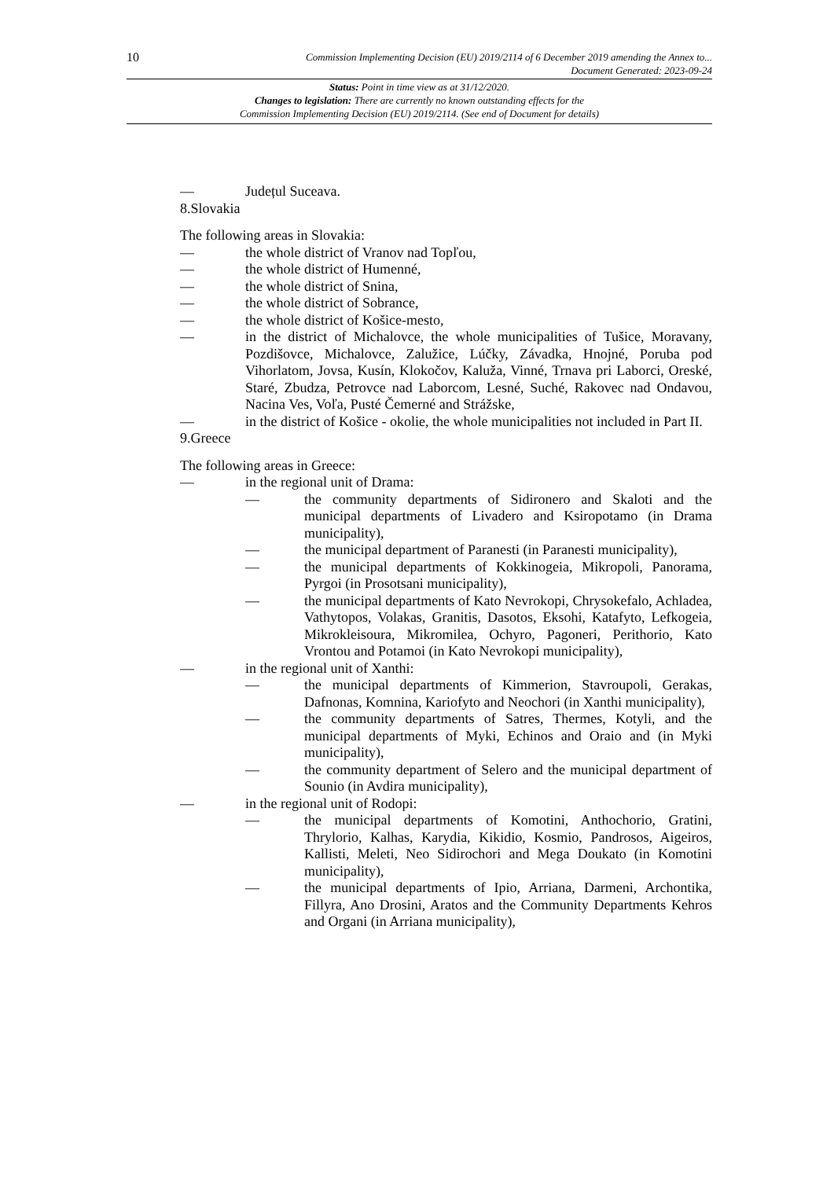10
Commission Implementing Decision (EU) 2019/2114 of 6 December 2019 amending the Annex to...
Document Generated: 2023-09-24
Status: Point in time view as at 31/12/2020.
Changes to legislation: There are currently no known outstanding effects for the
Commission Implementing Decision (EU) 2019/2114. (See end of Document for details)
— Județul Suceava.
8.Slovakia
The following areas in Slovakia:
— the whole district of Vranov nad Topľou,
— the whole district of Humenné,
— the whole district of Snina,
— the whole district of Sobrance,
— the whole district of Košice-mesto,
— in the district of Michalovce, the whole municipalities of Tušice, Moravany, Pozdišovce, Michalovce, Zalužice, Lúčky, Závadka, Hnojné, Poruba pod Vihorlatom, Jovsa, Kusín, Klokočov, Kaluža, Vinné, Trnava pri Laborci, Oreské, Staré, Zbudza, Petrovce nad Laborcom, Lesné, Suché, Rakovec nad Ondavou, Nacina Ves, Voľa, Pusté Čemerné and Strážske,
— in the district of Košice - okolie, the whole municipalities not included in Part II.
9.Greece
The following areas in Greece:
— in the regional unit of Drama:
— the community departments of Sidironero and Skaloti and the municipal departments of Livadero and Ksiropotamo (in Drama municipality),
— the municipal department of Paranesti (in Paranesti municipality),
— the municipal departments of Kokkinogeia, Mikropoli, Panorama, Pyrgoi (in Prosotsani municipality),
— the municipal departments of Kato Nevrokopi, Chrysokefalo, Achladea, Vathytopos, Volakas, Granitis, Dasotos, Eksohi, Katafyto, Lefkogeia, Mikrokleisoura, Mikromilea, Ochyro, Pagoneri, Perithorio, Kato Vrontou and Potamoi (in Kato Nevrokopi municipality),
— in the regional unit of Xanthi:
— the municipal departments of Kimmerion, Stavroupoli, Gerakas, Dafnonas, Komnina, Kariofyto and Neochori (in Xanthi municipality),
— the community departments of Satres, Thermes, Kotyli, and the municipal departments of Myki, Echinos and Oraio and (in Myki municipality),
— the community department of Selero and the municipal department of Sounio (in Avdira municipality),
— in the regional unit of Rodopi:
— the municipal departments of Komotini, Anthochorio, Gratini, Thrylorio, Kalhas, Karydia, Kikidio, Kosmio, Pandrosos, Aigeiros, Kallisti, Meleti, Neo Sidirochori and Mega Doukato (in Komotini municipality),
— the municipal departments of Ipio, Arriana, Darmeni, Archontika, Fillyra, Ano Drosini, Aratos and the Community Departments Kehros and Organi (in Arriana municipality),